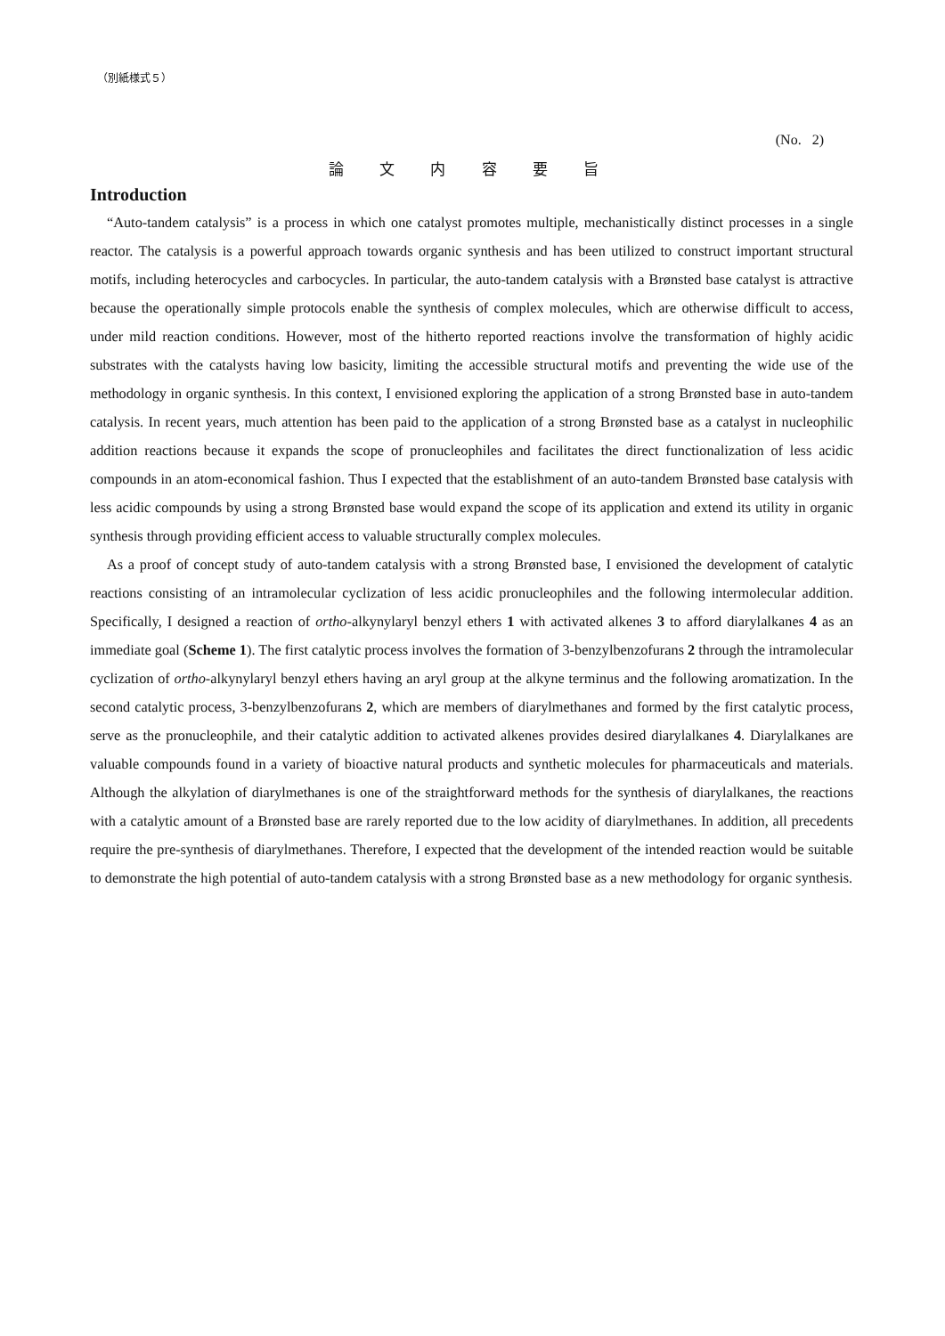（別紙様式５）
(No. 2)
論 文 内 容 要 旨
Introduction
“Auto-tandem catalysis” is a process in which one catalyst promotes multiple, mechanistically distinct processes in a single reactor. The catalysis is a powerful approach towards organic synthesis and has been utilized to construct important structural motifs, including heterocycles and carbocycles. In particular, the auto-tandem catalysis with a Brønsted base catalyst is attractive because the operationally simple protocols enable the synthesis of complex molecules, which are otherwise difficult to access, under mild reaction conditions. However, most of the hitherto reported reactions involve the transformation of highly acidic substrates with the catalysts having low basicity, limiting the accessible structural motifs and preventing the wide use of the methodology in organic synthesis. In this context, I envisioned exploring the application of a strong Brønsted base in auto-tandem catalysis. In recent years, much attention has been paid to the application of a strong Brønsted base as a catalyst in nucleophilic addition reactions because it expands the scope of pronucleophiles and facilitates the direct functionalization of less acidic compounds in an atom-economical fashion. Thus I expected that the establishment of an auto-tandem Brønsted base catalysis with less acidic compounds by using a strong Brønsted base would expand the scope of its application and extend its utility in organic synthesis through providing efficient access to valuable structurally complex molecules.
As a proof of concept study of auto-tandem catalysis with a strong Brønsted base, I envisioned the development of catalytic reactions consisting of an intramolecular cyclization of less acidic pronucleophiles and the following intermolecular addition. Specifically, I designed a reaction of ortho-alkynylaryl benzyl ethers 1 with activated alkenes 3 to afford diarylalkanes 4 as an immediate goal (Scheme 1). The first catalytic process involves the formation of 3-benzylbenzofurans 2 through the intramolecular cyclization of ortho-alkynylaryl benzyl ethers having an aryl group at the alkyne terminus and the following aromatization. In the second catalytic process, 3-benzylbenzofurans 2, which are members of diarylmethanes and formed by the first catalytic process, serve as the pronucleophile, and their catalytic addition to activated alkenes provides desired diarylalkanes 4. Diarylalkanes are valuable compounds found in a variety of bioactive natural products and synthetic molecules for pharmaceuticals and materials. Although the alkylation of diarylmethanes is one of the straightforward methods for the synthesis of diarylalkanes, the reactions with a catalytic amount of a Brønsted base are rarely reported due to the low acidity of diarylmethanes. In addition, all precedents require the pre-synthesis of diarylmethanes. Therefore, I expected that the development of the intended reaction would be suitable to demonstrate the high potential of auto-tandem catalysis with a strong Brønsted base as a new methodology for organic synthesis.